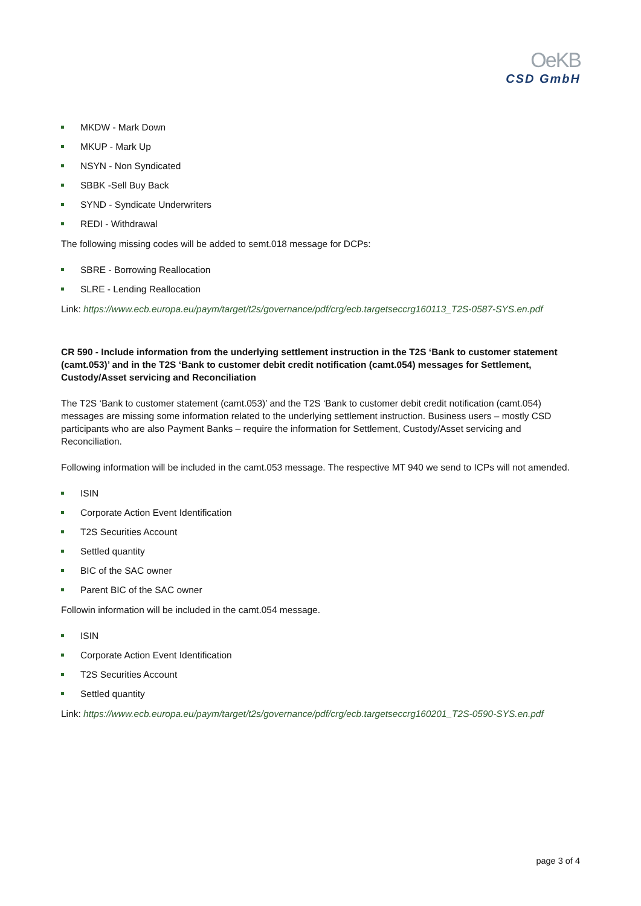OeKB
CSD GmbH
MKDW - Mark Down
MKUP - Mark Up
NSYN - Non Syndicated
SBBK -Sell Buy Back
SYND - Syndicate Underwriters
REDI - Withdrawal
The following missing codes will be added to semt.018 message for DCPs:
SBRE - Borrowing Reallocation
SLRE - Lending Reallocation
Link: https://www.ecb.europa.eu/paym/target/t2s/governance/pdf/crg/ecb.targetseccrg160113_T2S-0587-SYS.en.pdf
CR 590 - Include information from the underlying settlement instruction in the T2S ‘Bank to customer statement (camt.053)’ and in the T2S ‘Bank to customer debit credit notification (camt.054) messages for Settlement, Custody/Asset servicing and Reconciliation
The T2S ‘Bank to customer statement (camt.053)’ and the T2S ‘Bank to customer debit credit notification (camt.054) messages are missing some information related to the underlying settlement instruction. Business users – mostly CSD participants who are also Payment Banks – require the information for Settlement, Custody/Asset servicing and Reconciliation.
Following information will be included in the camt.053 message. The respective MT 940 we send to ICPs will not amended.
ISIN
Corporate Action Event Identification
T2S Securities Account
Settled quantity
BIC of the SAC owner
Parent BIC of the SAC owner
Followin information will be included in the camt.054 message.
ISIN
Corporate Action Event Identification
T2S Securities Account
Settled quantity
Link: https://www.ecb.europa.eu/paym/target/t2s/governance/pdf/crg/ecb.targetseccrg160201_T2S-0590-SYS.en.pdf
page 3 of 4